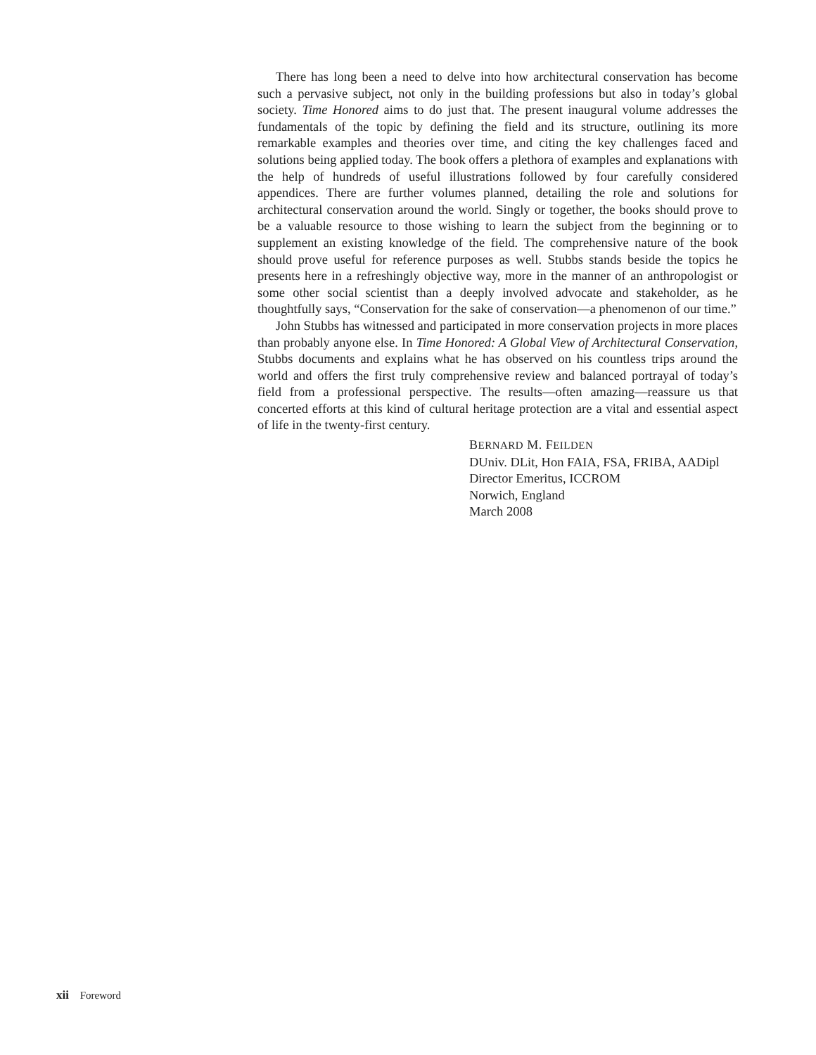There has long been a need to delve into how architectural conservation has become such a pervasive subject, not only in the building professions but also in today’s global society. Time Honored aims to do just that. The present inaugural volume addresses the fundamentals of the topic by defining the field and its structure, outlining its more remarkable examples and theories over time, and citing the key challenges faced and solutions being applied today. The book offers a plethora of examples and explanations with the help of hundreds of useful illustrations followed by four carefully considered appendices. There are further volumes planned, detailing the role and solutions for architectural conservation around the world. Singly or together, the books should prove to be a valuable resource to those wishing to learn the subject from the beginning or to supplement an existing knowledge of the field. The comprehensive nature of the book should prove useful for reference purposes as well. Stubbs stands beside the topics he presents here in a refreshingly objective way, more in the manner of an anthropologist or some other social scientist than a deeply involved advocate and stakeholder, as he thoughtfully says, “Conservation for the sake of conservation—a phenomenon of our time.”
John Stubbs has witnessed and participated in more conservation projects in more places than probably anyone else. In Time Honored: A Global View of Architectural Conservation, Stubbs documents and explains what he has observed on his countless trips around the world and offers the first truly comprehensive review and balanced portrayal of today’s field from a professional perspective. The results—often amazing—reassure us that concerted efforts at this kind of cultural heritage protection are a vital and essential aspect of life in the twenty-first century.
BERNARD M. FEILDEN
DUniv. DLit, Hon FAIA, FSA, FRIBA, AADipl
Director Emeritus, ICCROM
Norwich, England
March 2008
xii Foreword